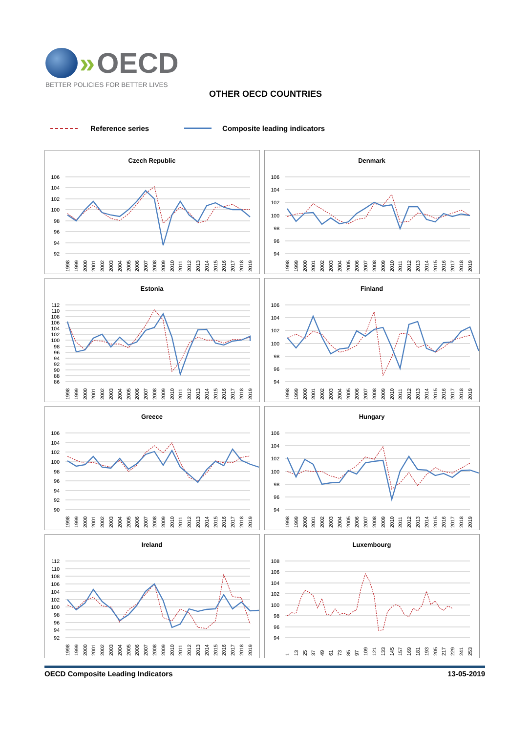» OECD
BETTER POLICIES FOR BETTER LIVES
OTHER OECD COUNTRIES
Reference series Composite leading indicators
Czech Republic
106
104
102
100
98
96
94
92
1998
1999
2000
2001
2002
2003
2004
2005
2006
2007
2008
2009
2010
2011
2012
2013
2014
2015
2016
2017
2018
2019
Denmark
106
104
102
100
98
96
94
1998
1999
2000
2001
2002
2003
2004
2005
2006
2007
2008
2009
2010
2011
2012
2013
2014
2015
2016
2017
2018
2019
Estonia
112
110
108
106
104
102
100
98
96
94
92
90
88
86
1998
1999
2000
2001
2002
2003
2004
2005
2006
2007
2008
2009
2010
2011
2012
2013
2014
2015
2016
2017
2018
2019
Finland
106
104
102
100
98
96
94
1998
1999
2000
2001
2002
2003
2004
2005
2006
2007
2008
2009
2010
2011
2012
2013
2014
2015
2016
2017
2018
2019
Greece
106
104
102
100
98
96
94
92
90
1998
1999
2000
2001
2002
2003
2004
2005
2006
2007
2008
2009
2010
2011
2012
2013
2014
2015
2016
2017
2018
2019
Hungary
106
104
102
100
98
96
94
1998
1999
2000
2001
2002
2003
2004
2005
2006
2007
2008
2009
2010
2011
2012
2013
2014
2015
2016
2017
2018
2019
Ireland
112
110
108
106
104
102
100
98
96
94
92
1998
1999
2000
2001
2002
2003
2004
2005
2006
2007
2008
2009
2010
2011
2012
2013
2014
2015
2016
2017
2018
2019
Luxembourg
108
106
104
102
100
98
96
94
1
13
25
37
49
61
73
85
97
109
121
133
145
157
169
181
193
205
217
229
241
253
OECD Composite Leading Indicators 13-05-2019